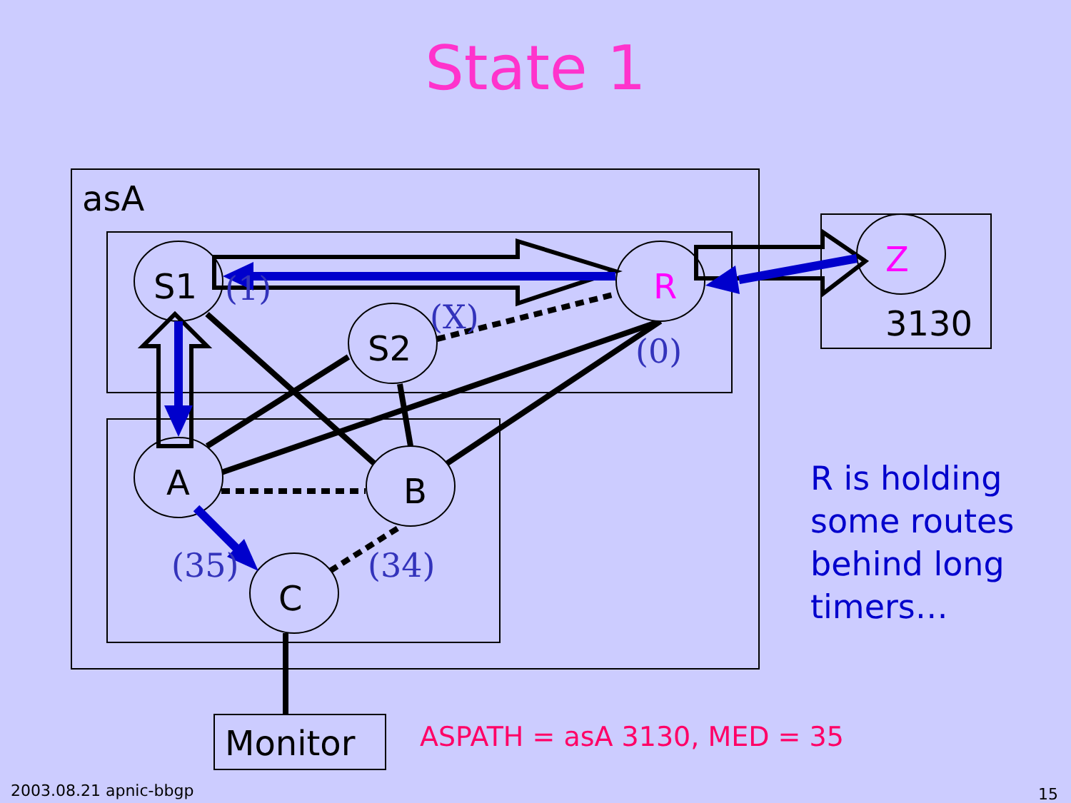State 1
S1
S2
A
B
C
3130
asA
Monitor
R
Z
(1)
(X)
(0)
(35)
(34)
R is holding
some routes
behind long
timers…
ASPATH = asA 3130, MED = 35
2003.08.21 apnic-bbgp 15